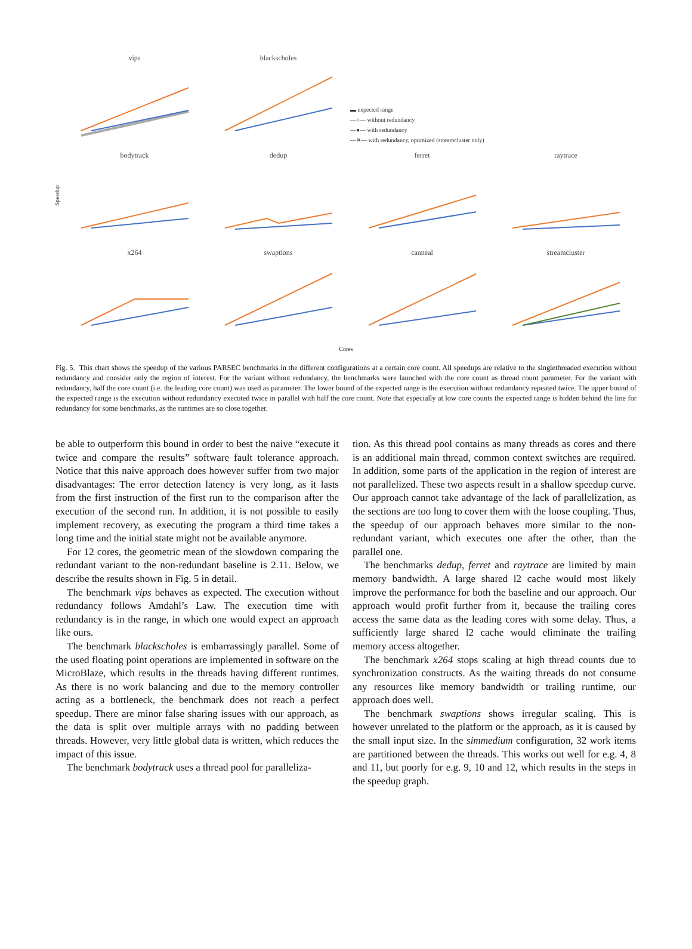Speedup
vips
blackscholes
▬ expected range
—○— without redundancy
—●— with redundancy
—✕— with redundancy, optimized (streamcluster only)
bodytrack
dedup
ferret
raytrace
x264
swaptions
canneal
streamcluster
Cores
Fig. 5. This chart shows the speedup of the various PARSEC benchmarks in the different configurations at a certain core count. All speedups are relative to the singlethreaded execution without redundancy and consider only the region of interest. For the variant without redundancy, the benchmarks were launched with the core count as thread count parameter. For the variant with redundancy, half the core count (i.e. the leading core count) was used as parameter. The lower bound of the expected range is the execution without redundancy repeated twice. The upper bound of the expected range is the execution without redundancy executed twice in parallel with half the core count. Note that especially at low core counts the expected range is hidden behind the line for redundancy for some benchmarks, as the runtimes are so close together.
be able to outperform this bound in order to best the naive “execute it twice and compare the results” software fault tolerance approach. Notice that this naive approach does however suffer from two major disadvantages: The error detection latency is very long, as it lasts from the first instruction of the first run to the comparison after the execution of the second run. In addition, it is not possible to easily implement recovery, as executing the program a third time takes a long time and the initial state might not be available anymore.
For 12 cores, the geometric mean of the slowdown comparing the redundant variant to the non-redundant baseline is 2.11. Below, we describe the results shown in Fig. 5 in detail.
The benchmark vips behaves as expected. The execution without redundancy follows Amdahl’s Law. The execution time with redundancy is in the range, in which one would expect an approach like ours.
The benchmark blackscholes is embarrassingly parallel. Some of the used floating point operations are implemented in software on the MicroBlaze, which results in the threads having different runtimes. As there is no work balancing and due to the memory controller acting as a bottleneck, the benchmark does not reach a perfect speedup. There are minor false sharing issues with our approach, as the data is split over multiple arrays with no padding between threads. However, very little global data is written, which reduces the impact of this issue.
The benchmark bodytrack uses a thread pool for paralleliza-
tion. As this thread pool contains as many threads as cores and there is an additional main thread, common context switches are required. In addition, some parts of the application in the region of interest are not parallelized. These two aspects result in a shallow speedup curve. Our approach cannot take advantage of the lack of parallelization, as the sections are too long to cover them with the loose coupling. Thus, the speedup of our approach behaves more similar to the non-redundant variant, which executes one after the other, than the parallel one.
The benchmarks dedup, ferret and raytrace are limited by main memory bandwidth. A large shared l2 cache would most likely improve the performance for both the baseline and our approach. Our approach would profit further from it, because the trailing cores access the same data as the leading cores with some delay. Thus, a sufficiently large shared l2 cache would eliminate the trailing memory access altogether.
The benchmark x264 stops scaling at high thread counts due to synchronization constructs. As the waiting threads do not consume any resources like memory bandwidth or trailing runtime, our approach does well.
The benchmark swaptions shows irregular scaling. This is however unrelated to the platform or the approach, as it is caused by the small input size. In the simmedium configuration, 32 work items are partitioned between the threads. This works out well for e.g. 4, 8 and 11, but poorly for e.g. 9, 10 and 12, which results in the steps in the speedup graph.